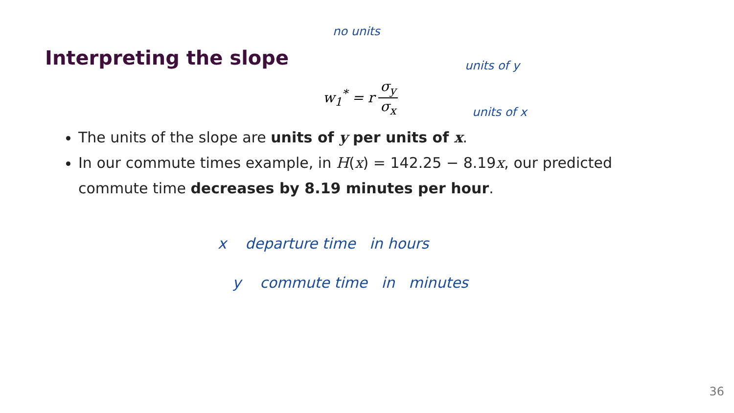Interpreting the slope
no units
w<sub>1</sub><sup>*</sup> = r σ<sub>y</sub> σ<sub>x</sub>
units of y
units of x
The units of the slope are units of y per units of x.
In our commute times example, in H(x) = 142.25 − 8.19x, our predicted commute time decreases by 8.19 minutes per hour.
x departure time in hours
y commute time in minutes
36